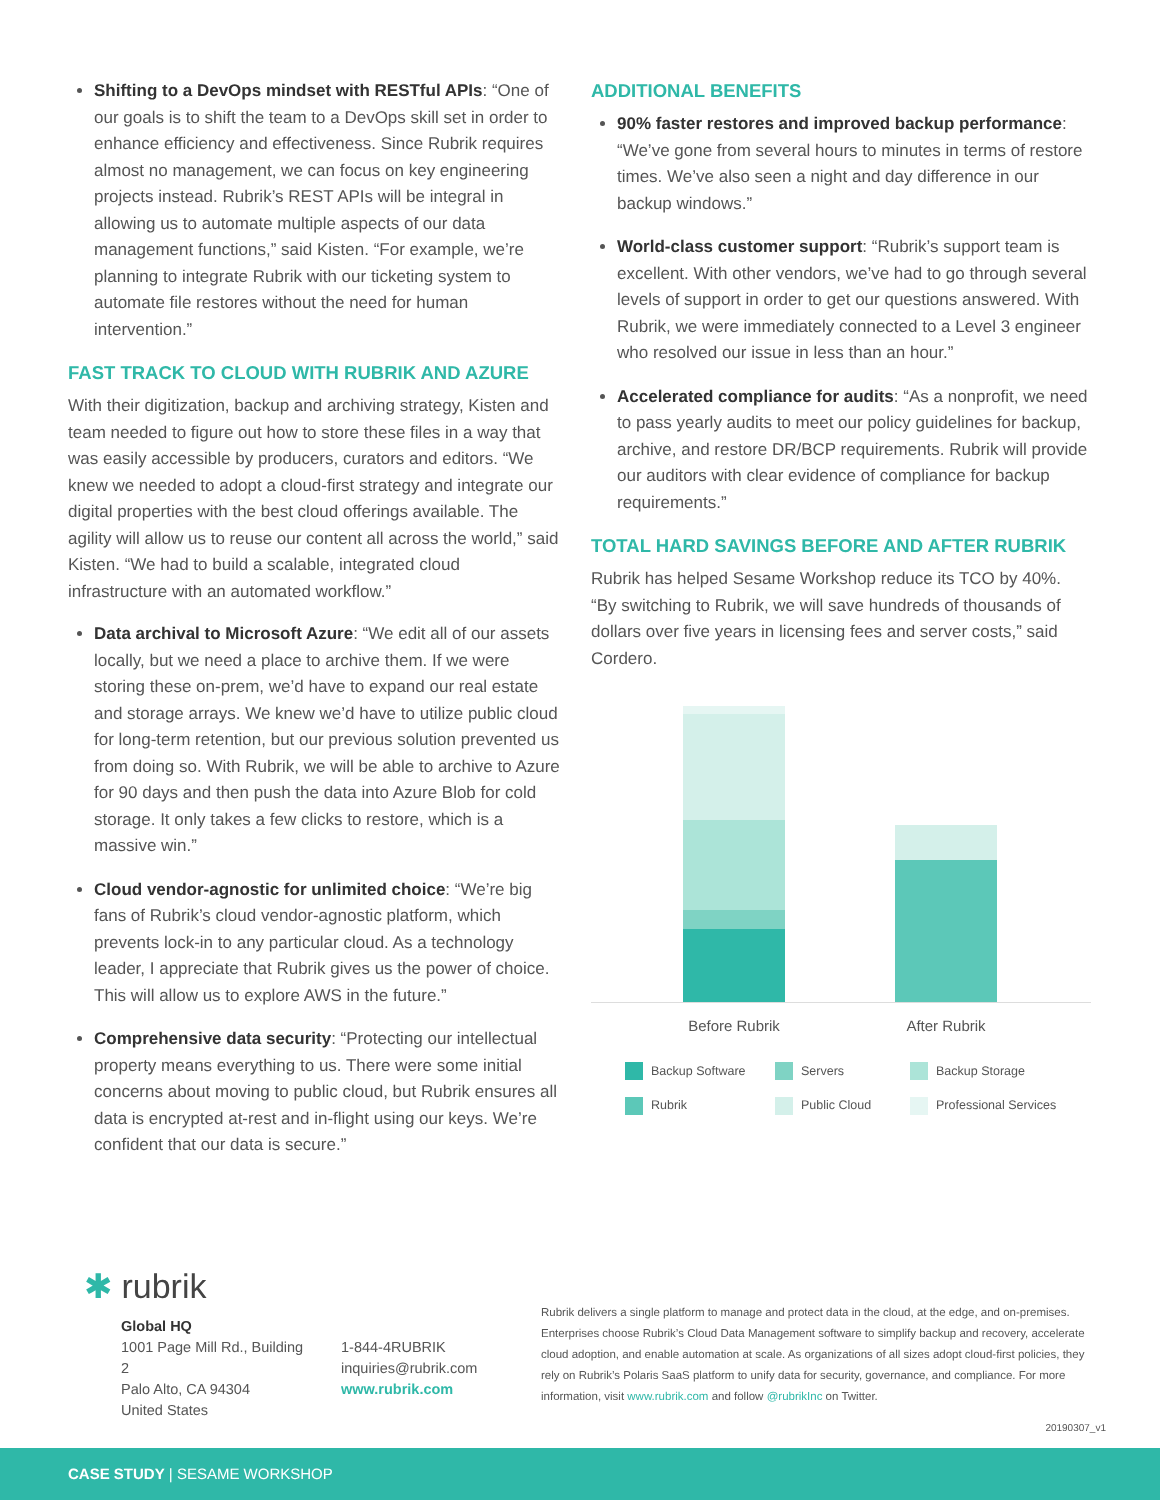Shifting to a DevOps mindset with RESTful APIs: “One of our goals is to shift the team to a DevOps skill set in order to enhance efficiency and effectiveness. Since Rubrik requires almost no management, we can focus on key engineering projects instead. Rubrik’s REST APIs will be integral in allowing us to automate multiple aspects of our data management functions,” said Kisten. “For example, we’re planning to integrate Rubrik with our ticketing system to automate file restores without the need for human intervention.”
FAST TRACK TO CLOUD WITH RUBRIK AND AZURE
With their digitization, backup and archiving strategy, Kisten and team needed to figure out how to store these files in a way that was easily accessible by producers, curators and editors. “We knew we needed to adopt a cloud-first strategy and integrate our digital properties with the best cloud offerings available. The agility will allow us to reuse our content all across the world,” said Kisten. “We had to build a scalable, integrated cloud infrastructure with an automated workflow.”
Data archival to Microsoft Azure: “We edit all of our assets locally, but we need a place to archive them. If we were storing these on-prem, we’d have to expand our real estate and storage arrays. We knew we’d have to utilize public cloud for long-term retention, but our previous solution prevented us from doing so. With Rubrik, we will be able to archive to Azure for 90 days and then push the data into Azure Blob for cold storage. It only takes a few clicks to restore, which is a massive win.”
Cloud vendor-agnostic for unlimited choice: “We’re big fans of Rubrik’s cloud vendor-agnostic platform, which prevents lock-in to any particular cloud. As a technology leader, I appreciate that Rubrik gives us the power of choice. This will allow us to explore AWS in the future.”
Comprehensive data security: “Protecting our intellectual property means everything to us. There were some initial concerns about moving to public cloud, but Rubrik ensures all data is encrypted at-rest and in-flight using our keys. We’re confident that our data is secure.”
ADDITIONAL BENEFITS
90% faster restores and improved backup performance: “We’ve gone from several hours to minutes in terms of restore times. We’ve also seen a night and day difference in our backup windows.”
World-class customer support: “Rubrik’s support team is excellent. With other vendors, we’ve had to go through several levels of support in order to get our questions answered. With Rubrik, we were immediately connected to a Level 3 engineer who resolved our issue in less than an hour.”
Accelerated compliance for audits: “As a nonprofit, we need to pass yearly audits to meet our policy guidelines for backup, archive, and restore DR/BCP requirements. Rubrik will provide our auditors with clear evidence of compliance for backup requirements.”
TOTAL HARD SAVINGS BEFORE AND AFTER RUBRIK
Rubrik has helped Sesame Workshop reduce its TCO by 40%. “By switching to Rubrik, we will save hundreds of thousands of dollars over five years in licensing fees and server costs,” said Cordero.
Before Rubrik After Rubrik
Backup Software Servers Backup Storage Rubrik Public Cloud Professional Services
✱ rubrik
Global HQ
1001 Page Mill Rd., Building 2
Palo Alto, CA 94304
United States
1-844-4RUBRIK
inquiries@rubrik.com
www.rubrik.com
Rubrik delivers a single platform to manage and protect data in the cloud, at the edge, and on-premises. Enterprises choose Rubrik’s Cloud Data Management software to simplify backup and recovery, accelerate cloud adoption, and enable automation at scale. As organizations of all sizes adopt cloud-first policies, they rely on Rubrik’s Polaris SaaS platform to unify data for security, governance, and compliance. For more information, visit www.rubrik.com and follow @rubrikInc on Twitter.
20190307_v1
CASE STUDY | SESAME WORKSHOP